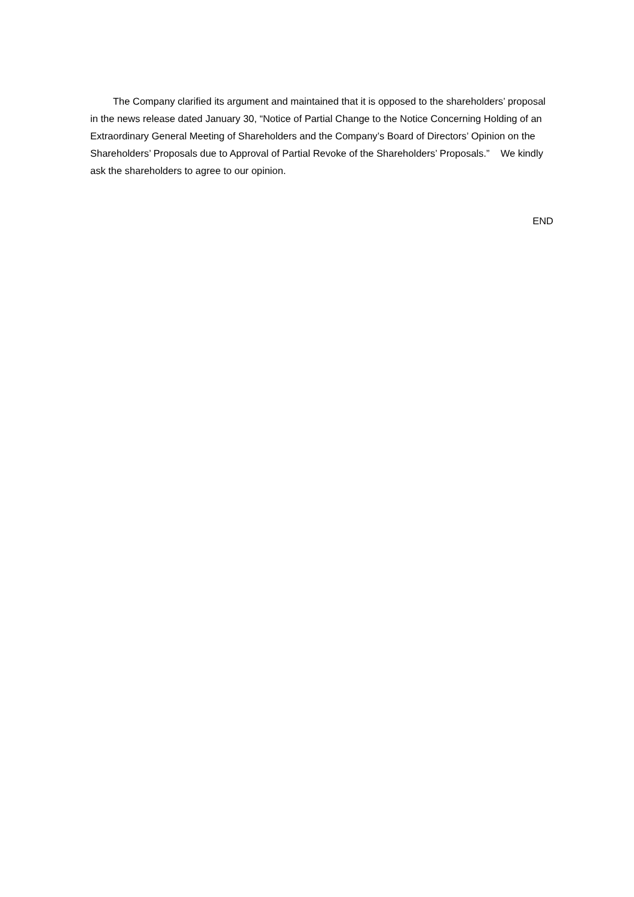The Company clarified its argument and maintained that it is opposed to the shareholders’ proposal in the news release dated January 30, “Notice of Partial Change to the Notice Concerning Holding of an Extraordinary General Meeting of Shareholders and the Company’s Board of Directors’ Opinion on the Shareholders’ Proposals due to Approval of Partial Revoke of the Shareholders’ Proposals.” We kindly ask the shareholders to agree to our opinion.
END